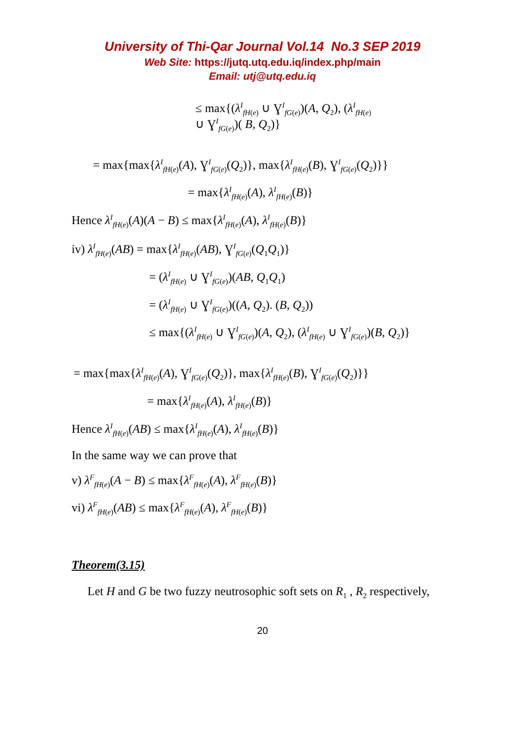University of Thi-Qar Journal Vol.14 No.3 SEP 2019
Web Site: https://jutq.utq.edu.iq/index.php/main
Email: utj@utq.edu.iq
≤ max{(λ<sup>I</sup><sub>fH(e)</sub> ∪ Ɣ<sup>I</sup><sub>fG(e)</sub>)(A, Q<sub>2</sub>), (λ<sup>I</sup><sub>fH(e)</sub>
∪ Ɣ<sup>I</sup><sub>fG(e)</sub>)( B, Q<sub>2</sub>)}
= max{max{λ<sup>I</sup><sub>fH(e)</sub>(A), Ɣ<sup>I</sup><sub>fG(e)</sub>(Q<sub>2</sub>)}, max{λ<sup>I</sup><sub>fH(e)</sub>(B), Ɣ<sup>I</sup><sub>fG(e)</sub>(Q<sub>2</sub>)}}
= max{λ<sup>I</sup><sub>fH(e)</sub>(A), λ<sup>I</sup><sub>fH(e)</sub>(B)}
Hence λ<sup>I</sup><sub>fH(e)</sub>(A)(A − B) ≤ max{λ<sup>I</sup><sub>fH(e)</sub>(A), λ<sup>I</sup><sub>fH(e)</sub>(B)}
iv) λ<sup>I</sup><sub>fH(e)</sub>(AB) = max{λ<sup>I</sup><sub>fH(e)</sub>(AB), Ɣ<sup>I</sup><sub>fG(e)</sub>(Q<sub>1</sub>Q<sub>1</sub>)}
= (λ<sup>I</sup><sub>fH(e)</sub> ∪ Ɣ<sup>I</sup><sub>fG(e)</sub>)(AB, Q<sub>1</sub>Q<sub>1</sub>)
= (λ<sup>I</sup><sub>fH(e)</sub> ∪ Ɣ<sup>I</sup><sub>fG(e)</sub>)((A, Q<sub>2</sub>). (B, Q<sub>2</sub>))
≤ max{(λ<sup>I</sup><sub>fH(e)</sub> ∪ Ɣ<sup>I</sup><sub>fG(e)</sub>)(A, Q<sub>2</sub>), (λ<sup>I</sup><sub>fH(e)</sub> ∪ Ɣ<sup>I</sup><sub>fG(e)</sub>)(B, Q<sub>2</sub>)}
= max{max{λ<sup>I</sup><sub>fH(e)</sub>(A), Ɣ<sup>I</sup><sub>fG(e)</sub>(Q<sub>2</sub>)}, max{λ<sup>I</sup><sub>fH(e)</sub>(B), Ɣ<sup>I</sup><sub>fG(e)</sub>(Q<sub>2</sub>)}}
= max{λ<sup>I</sup><sub>fH(e)</sub>(A), λ<sup>I</sup><sub>fH(e)</sub>(B)}
Hence λ<sup>I</sup><sub>fH(e)</sub>(AB) ≤ max{λ<sup>I</sup><sub>fH(e)</sub>(A), λ<sup>I</sup><sub>fH(e)</sub>(B)}
In the same way we can prove that
v) λ<sup>F</sup><sub>fH(e)</sub>(A − B) ≤ max{λ<sup>F</sup><sub>fH(e)</sub>(A), λ<sup>F</sup><sub>fH(e)</sub>(B)}
vi) λ<sup>F</sup><sub>fH(e)</sub>(AB) ≤ max{λ<sup>F</sup><sub>fH(e)</sub>(A), λ<sup>F</sup><sub>fH(e)</sub>(B)}
Theorem(3.15)
Let H and G be two fuzzy neutrosophic soft sets on R<sub>1</sub> , R<sub>2</sub> respectively,
20